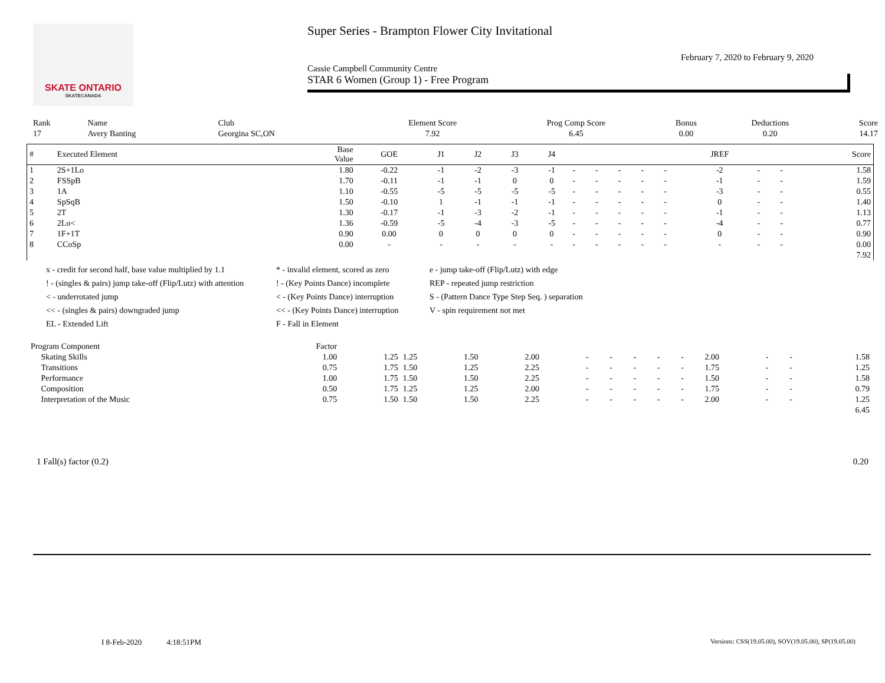SKATE ONTARIO
SKATECANADA
Super Series - Brampton Flower City Invitational
February 7, 2020 to February 9, 2020
Cassie Campbell Community Centre
STAR 6 Women (Group 1) - Free Program
| Rank | Name | Club | Element Score | Prog Comp Score | Bonus | Deductions | Score |
| 17 | Avery Banting | Georgina SC,ON | 7.92 | 6.45 | 0.00 | 0.20 | 14.17 |
| # | Executed Element | Base Value | GOE | J1 | J2 | J3 | J4 | | | | | | JREF | | | Score |
| --- | --- | --- | --- | --- | --- | --- | --- | --- | --- | --- | --- | --- | --- | --- | --- | --- |
| 1 | 2S+1Lo | 1.80 | -0.22 | -1 | -2 | -3 | -1 | - | - | - | - | - | -2 | - | - | 1.58 |
| 2 | FSSpB | 1.70 | -0.11 | -1 | -1 | 0 | 0 | - | - | - | - | - | -1 | - | - | 1.59 |
| 3 | 1A | 1.10 | -0.55 | -5 | -5 | -5 | -5 | - | - | - | - | - | -3 | - | - | 0.55 |
| 4 | SpSqB | 1.50 | -0.10 | 1 | -1 | -1 | -1 | - | - | - | - | - | 0 | - | - | 1.40 |
| 5 | 2T | 1.30 | -0.17 | -1 | -3 | -2 | -1 | - | - | - | - | - | -1 | - | - | 1.13 |
| 6 | 2Lo< | 1.36 | -0.59 | -5 | -4 | -3 | -5 | - | - | - | - | - | -4 | - | - | 0.77 |
| 7 | 1F+1T | 0.90 | 0.00 | 0 | 0 | 0 | 0 | - | - | - | - | - | 0 | - | - | 0.90 |
| 8 | CCoSp | 0.00 | - | - | - | - | - | - | - | - | - | - | - | - | - | 0.00 |
| 7.92 | | | | | | | | | | | | | | | | |
x - credit for second half, base value multiplied by 1.1
* - invalid element, scored as zero
e - jump take-off (Flip/Lutz) with edge
! - (singles & pairs) jump take-off (Flip/Lutz) with attention
! - (Key Points Dance) incomplete
REP - repeated jump restriction
< - underrotated jump
< - (Key Points Dance) interruption
S - (Pattern Dance Type Step Seq. ) separation
<< - (singles & pairs) downgraded jump
<< - (Key Points Dance) interruption
V - spin requirement not met
EL - Extended Lift
F - Fall in Element
| Program Component | Factor | | | | | | | | | | | | | |
| Skating Skills | 1.00 | 1.25 | 1.25 | 1.50 | 2.00 | - | - | - | - | - | 2.00 | - | - | 1.58 |
| Transitions | 0.75 | 1.75 | 1.50 | 1.25 | 2.25 | - | - | - | - | - | 1.75 | - | - | 1.25 |
| Performance | 1.00 | 1.75 | 1.50 | 1.50 | 2.25 | - | - | - | - | - | 1.50 | - | - | 1.58 |
| Composition | 0.50 | 1.75 | 1.25 | 1.25 | 2.00 | - | - | - | - | - | 1.75 | - | - | 0.79 |
| Interpretation of the Music | 0.75 | 1.50 | 1.50 | 1.50 | 2.25 | - | - | - | - | - | 2.00 | - | - | 1.25 |
| 6.45 | | | | | | | | | | | | | | |
1 Fall(s) factor (0.2) 0.20
I 8-Feb-2020 4:18:51PM
Versions: CSS(19.05.00), SOV(19.05.00), SP(19.05.00)